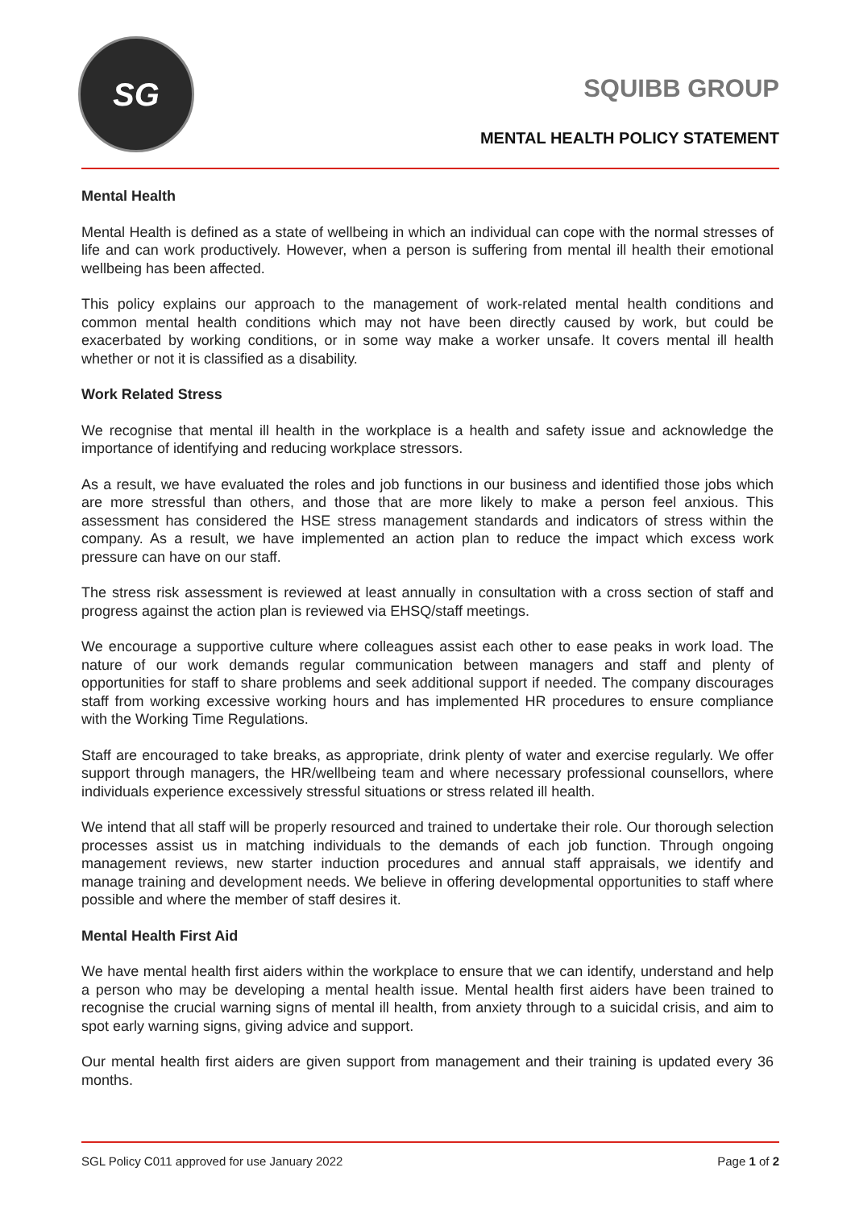SG
SQUIBB GROUP
MENTAL HEALTH POLICY STATEMENT
Mental Health
Mental Health is defined as a state of wellbeing in which an individual can cope with the normal stresses of life and can work productively. However, when a person is suffering from mental ill health their emotional wellbeing has been affected.
This policy explains our approach to the management of work-related mental health conditions and common mental health conditions which may not have been directly caused by work, but could be exacerbated by working conditions, or in some way make a worker unsafe. It covers mental ill health whether or not it is classified as a disability.
Work Related Stress
We recognise that mental ill health in the workplace is a health and safety issue and acknowledge the importance of identifying and reducing workplace stressors.
As a result, we have evaluated the roles and job functions in our business and identified those jobs which are more stressful than others, and those that are more likely to make a person feel anxious. This assessment has considered the HSE stress management standards and indicators of stress within the company. As a result, we have implemented an action plan to reduce the impact which excess work pressure can have on our staff.
The stress risk assessment is reviewed at least annually in consultation with a cross section of staff and progress against the action plan is reviewed via EHSQ/staff meetings.
We encourage a supportive culture where colleagues assist each other to ease peaks in work load. The nature of our work demands regular communication between managers and staff and plenty of opportunities for staff to share problems and seek additional support if needed. The company discourages staff from working excessive working hours and has implemented HR procedures to ensure compliance with the Working Time Regulations.
Staff are encouraged to take breaks, as appropriate, drink plenty of water and exercise regularly. We offer support through managers, the HR/wellbeing team and where necessary professional counsellors, where individuals experience excessively stressful situations or stress related ill health.
We intend that all staff will be properly resourced and trained to undertake their role. Our thorough selection processes assist us in matching individuals to the demands of each job function. Through ongoing management reviews, new starter induction procedures and annual staff appraisals, we identify and manage training and development needs. We believe in offering developmental opportunities to staff where possible and where the member of staff desires it.
Mental Health First Aid
We have mental health first aiders within the workplace to ensure that we can identify, understand and help a person who may be developing a mental health issue. Mental health first aiders have been trained to recognise the crucial warning signs of mental ill health, from anxiety through to a suicidal crisis, and aim to spot early warning signs, giving advice and support.
Our mental health first aiders are given support from management and their training is updated every 36 months.
SGL Policy C011 approved for use January 2022 Page 1 of 2